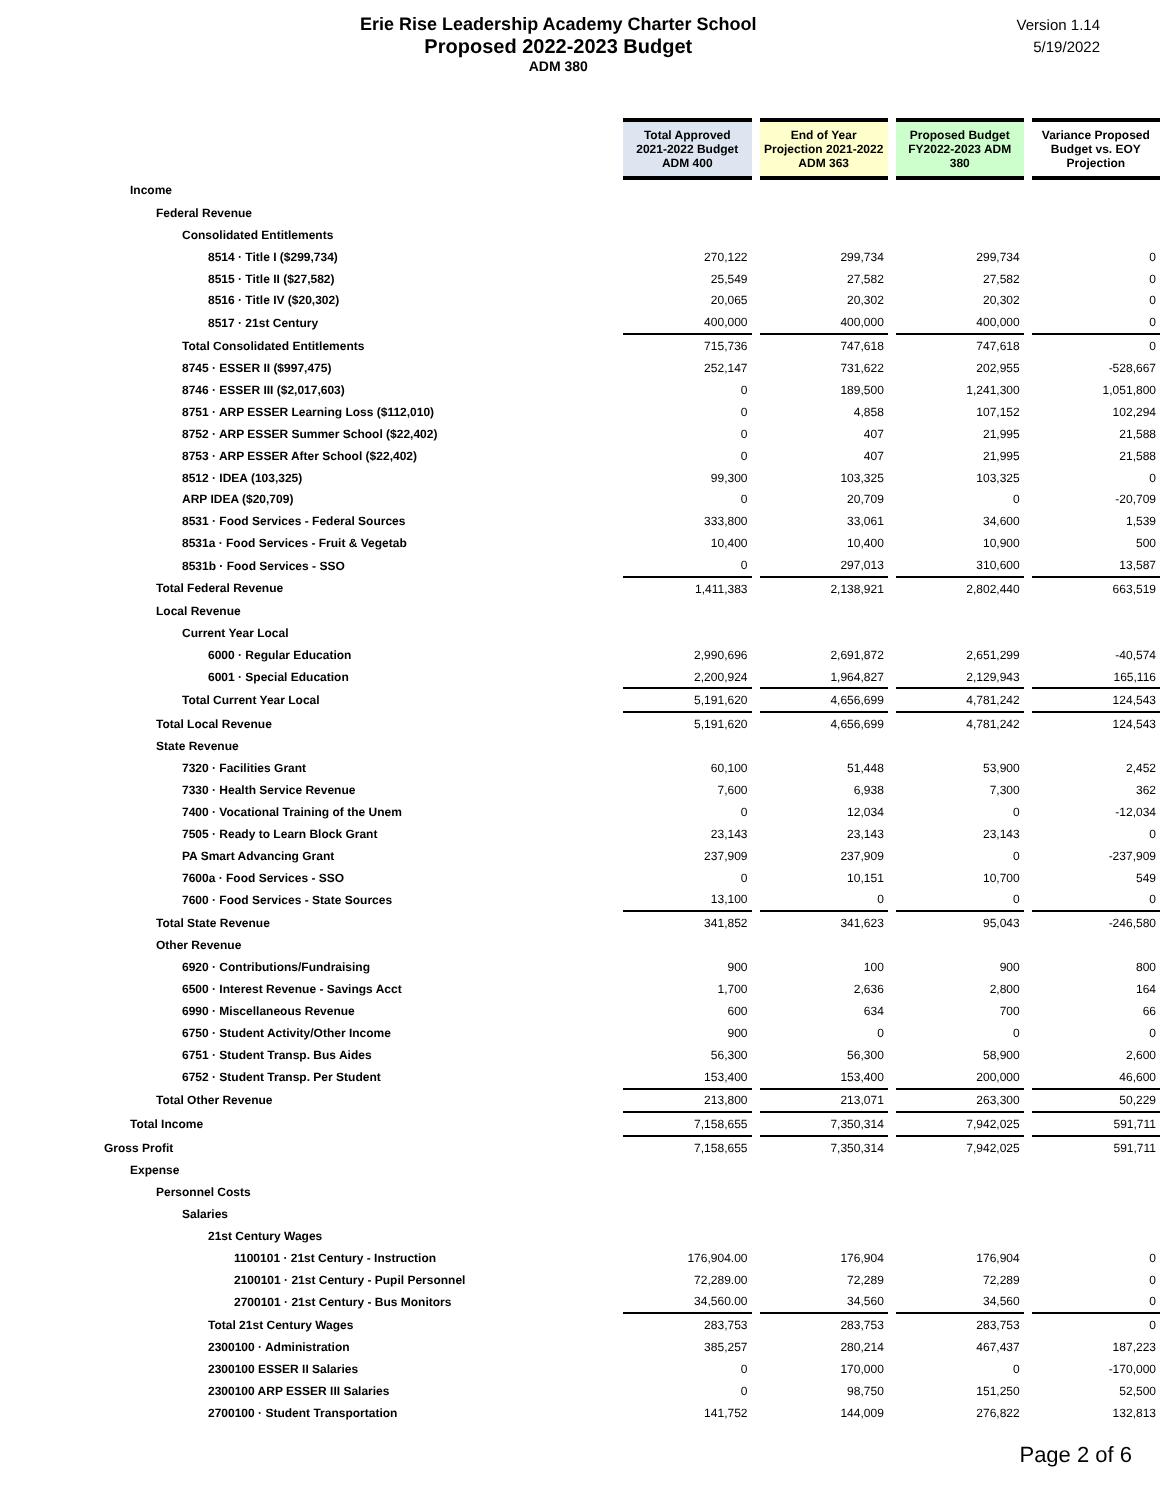Erie Rise Leadership Academy Charter School
Proposed 2022-2023 Budget
ADM 380
Version 1.14
5/19/2022
| | Total Approved 2021-2022 Budget ADM 400 | | End of Year Projection 2021-2022 ADM 363 | | Proposed Budget FY2022-2023 ADM 380 | | Variance Proposed Budget vs. EOY Projection |
| Income | | | | | | | |
| Federal Revenue | | | | | | | |
| Consolidated Entitlements | | | | | | | |
| 8514 · Title I ($299,734) | 270,122 | | 299,734 | | 299,734 | | 0 |
| 8515 · Title II ($27,582) | 25,549 | | 27,582 | | 27,582 | | 0 |
| 8516 · Title IV ($20,302) | 20,065 | | 20,302 | | 20,302 | | 0 |
| 8517 · 21st Century | 400,000 | | 400,000 | | 400,000 | | 0 |
| Total Consolidated Entitlements | 715,736 | | 747,618 | | 747,618 | | 0 |
| 8745 · ESSER II ($997,475) | 252,147 | | 731,622 | | 202,955 | | -528,667 |
| 8746 · ESSER III ($2,017,603) | 0 | | 189,500 | | 1,241,300 | | 1,051,800 |
| 8751 · ARP ESSER Learning Loss ($112,010) | 0 | | 4,858 | | 107,152 | | 102,294 |
| 8752 · ARP ESSER Summer School ($22,402) | 0 | | 407 | | 21,995 | | 21,588 |
| 8753 · ARP ESSER After School ($22,402) | 0 | | 407 | | 21,995 | | 21,588 |
| 8512 · IDEA (103,325) | 99,300 | | 103,325 | | 103,325 | | 0 |
| ARP IDEA ($20,709) | 0 | | 20,709 | | 0 | | -20,709 |
| 8531 · Food Services - Federal Sources | 333,800 | | 33,061 | | 34,600 | | 1,539 |
| 8531a · Food Services - Fruit & Vegetab | 10,400 | | 10,400 | | 10,900 | | 500 |
| 8531b · Food Services - SSO | 0 | | 297,013 | | 310,600 | | 13,587 |
| Total Federal Revenue | 1,411,383 | | 2,138,921 | | 2,802,440 | | 663,519 |
| Local Revenue | | | | | | | |
| Current Year Local | | | | | | | |
| 6000 · Regular Education | 2,990,696 | | 2,691,872 | | 2,651,299 | | -40,574 |
| 6001 · Special Education | 2,200,924 | | 1,964,827 | | 2,129,943 | | 165,116 |
| Total Current Year Local | 5,191,620 | | 4,656,699 | | 4,781,242 | | 124,543 |
| Total Local Revenue | 5,191,620 | | 4,656,699 | | 4,781,242 | | 124,543 |
| State Revenue | | | | | | | |
| 7320 · Facilities Grant | 60,100 | | 51,448 | | 53,900 | | 2,452 |
| 7330 · Health Service Revenue | 7,600 | | 6,938 | | 7,300 | | 362 |
| 7400 · Vocational Training of the Unem | 0 | | 12,034 | | 0 | | -12,034 |
| 7505 · Ready to Learn Block Grant | 23,143 | | 23,143 | | 23,143 | | 0 |
| PA Smart Advancing Grant | 237,909 | | 237,909 | | 0 | | -237,909 |
| 7600a · Food Services - SSO | 0 | | 10,151 | | 10,700 | | 549 |
| 7600 · Food Services - State Sources | 13,100 | | 0 | | 0 | | 0 |
| Total State Revenue | 341,852 | | 341,623 | | 95,043 | | -246,580 |
| Other Revenue | | | | | | | |
| 6920 · Contributions/Fundraising | 900 | | 100 | | 900 | | 800 |
| 6500 · Interest Revenue - Savings Acct | 1,700 | | 2,636 | | 2,800 | | 164 |
| 6990 · Miscellaneous Revenue | 600 | | 634 | | 700 | | 66 |
| 6750 · Student Activity/Other Income | 900 | | 0 | | 0 | | 0 |
| 6751 · Student Transp. Bus Aides | 56,300 | | 56,300 | | 58,900 | | 2,600 |
| 6752 · Student Transp. Per Student | 153,400 | | 153,400 | | 200,000 | | 46,600 |
| Total Other Revenue | 213,800 | | 213,071 | | 263,300 | | 50,229 |
| Total Income | 7,158,655 | | 7,350,314 | | 7,942,025 | | 591,711 |
| Gross Profit | 7,158,655 | | 7,350,314 | | 7,942,025 | | 591,711 |
| Expense | | | | | | | |
| Personnel Costs | | | | | | | |
| Salaries | | | | | | | |
| 21st Century Wages | | | | | | | |
| 1100101 · 21st Century - Instruction | 176,904.00 | | 176,904 | | 176,904 | | 0 |
| 2100101 · 21st Century - Pupil Personnel | 72,289.00 | | 72,289 | | 72,289 | | 0 |
| 2700101 · 21st Century - Bus Monitors | 34,560.00 | | 34,560 | | 34,560 | | 0 |
| Total 21st Century Wages | 283,753 | | 283,753 | | 283,753 | | 0 |
| 2300100 · Administration | 385,257 | | 280,214 | | 467,437 | | 187,223 |
| 2300100 ESSER II Salaries | 0 | | 170,000 | | 0 | | -170,000 |
| 2300100 ARP ESSER III Salaries | 0 | | 98,750 | | 151,250 | | 52,500 |
| 2700100 · Student Transportation | 141,752 | | 144,009 | | 276,822 | | 132,813 |
Page 2 of 6